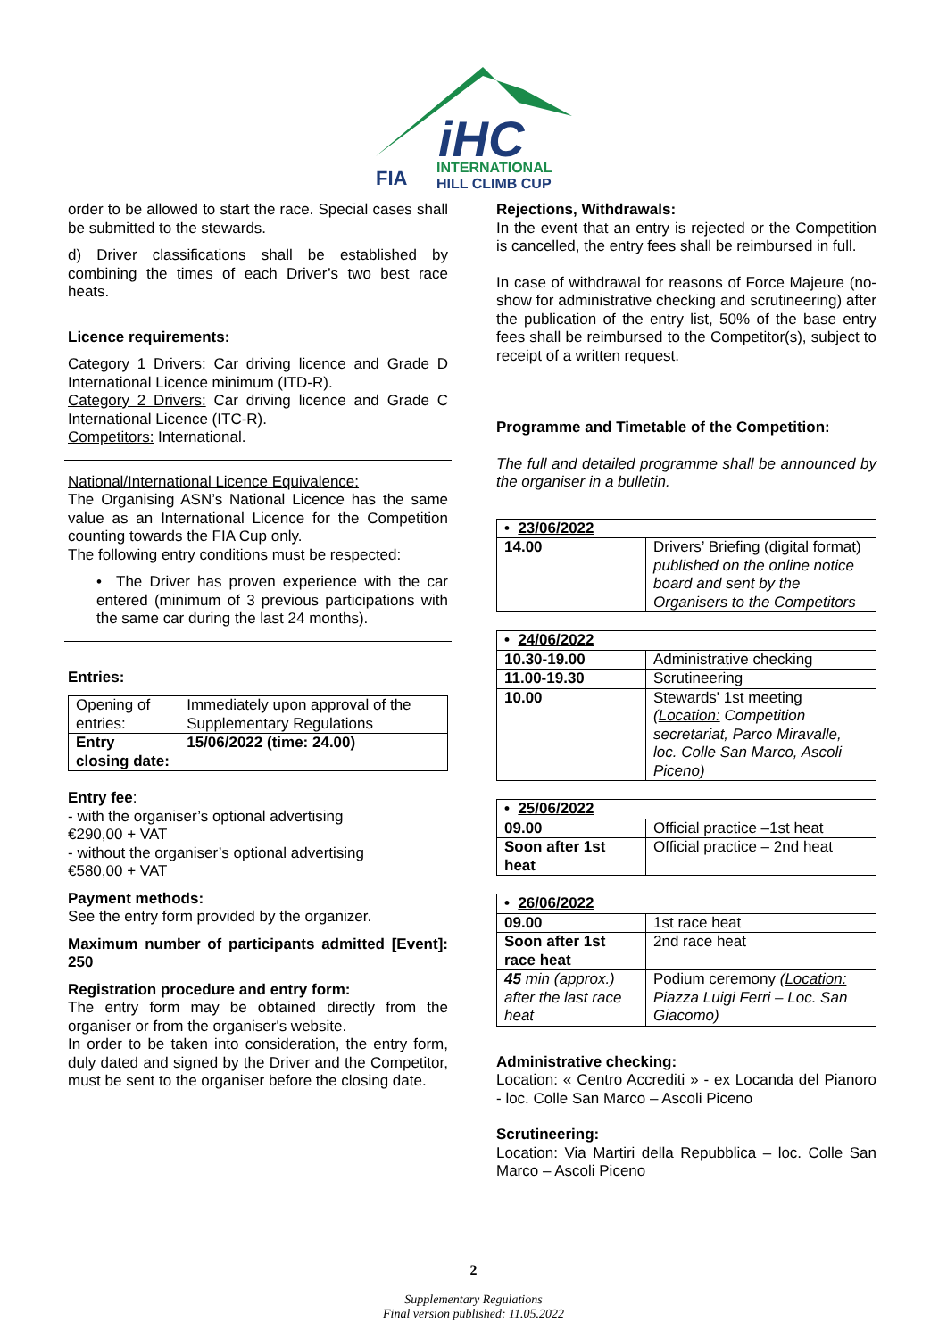iHC
INTERNATIONAL
HILL CLIMB CUP
FIA
order to be allowed to start the race. Special cases shall be submitted to the stewards.
d) Driver classifications shall be established by combining the times of each Driver’s two best race heats.
Licence requirements:
Category 1 Drivers: Car driving licence and Grade D International Licence minimum (ITD-R).
Category 2 Drivers: Car driving licence and Grade C International Licence (ITC-R).
Competitors: International.
National/International Licence Equivalence:
The Organising ASN’s National Licence has the same value as an International Licence for the Competition counting towards the FIA Cup only.
The following entry conditions must be respected:
• The Driver has proven experience with the car entered (minimum of 3 previous participations with the same car during the last 24 months).
Entries:
| Opening of entries: | Immediately upon approval of the Supplementary Regulations |
| Entry closing date: | 15/06/2022 (time: 24.00) |
Entry fee:
- with the organiser’s optional advertising
€290,00 + VAT
- without the organiser’s optional advertising
€580,00 + VAT
Payment methods:
See the entry form provided by the organizer.
Maximum number of participants admitted [Event]: 250
Registration procedure and entry form:
The entry form may be obtained directly from the organiser or from the organiser's website.
In order to be taken into consideration, the entry form, duly dated and signed by the Driver and the Competitor, must be sent to the organiser before the closing date.
Rejections, Withdrawals:
In the event that an entry is rejected or the Competition is cancelled, the entry fees shall be reimbursed in full.
In case of withdrawal for reasons of Force Majeure (no-show for administrative checking and scrutineering) after the publication of the entry list, 50% of the base entry fees shall be reimbursed to the Competitor(s), subject to receipt of a written request.
Programme and Timetable of the Competition:
The full and detailed programme shall be announced by the organiser in a bulletin.
| • 23/06/2022 | |
| 14.00 | Drivers’ Briefing (digital format) published on the online notice board and sent by the Organisers to the Competitors |
| • 24/06/2022 | |
| 10.30-19.00 | Administrative checking |
| 11.00-19.30 | Scrutineering |
| 10.00 | Stewards' 1st meeting ( Location: Competition secretariat, Parco Miravalle, loc. Colle San Marco, Ascoli Piceno) |
| • 25/06/2022 | |
| 09.00 | Official practice –1st heat |
| Soon after 1st heat | Official practice – 2nd heat |
| • 26/06/2022 | |
| 09.00 | 1st race heat |
| Soon after 1st race heat | 2nd race heat |
| 45 min (approx.) after the last race heat | Podium ceremony ( Location: Piazza Luigi Ferri – Loc. San Giacomo) |
Administrative checking:
Location: « Centro Accrediti » - ex Locanda del Pianoro - loc. Colle San Marco – Ascoli Piceno
Scrutineering:
Location: Via Martiri della Repubblica – loc. Colle San Marco – Ascoli Piceno
2
Supplementary Regulations
Final version published: 11.05.2022